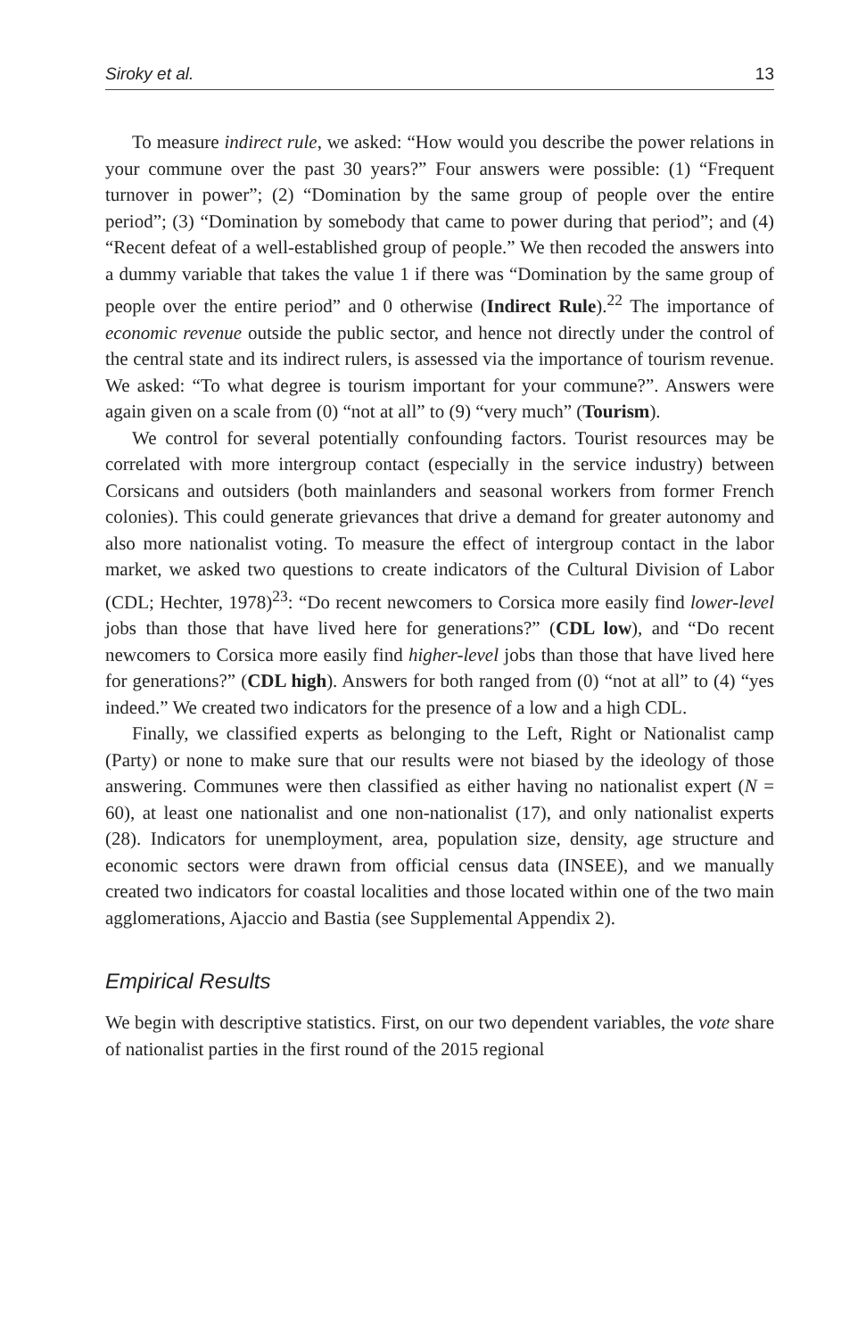Siroky et al. 13
To measure indirect rule, we asked: “How would you describe the power relations in your commune over the past 30 years?” Four answers were possible: (1) “Frequent turnover in power”; (2) “Domination by the same group of people over the entire period”; (3) “Domination by somebody that came to power during that period”; and (4) “Recent defeat of a well-established group of people.” We then recoded the answers into a dummy variable that takes the value 1 if there was “Domination by the same group of people over the entire period” and 0 otherwise (Indirect Rule).<sup>22</sup> The importance of economic revenue outside the public sector, and hence not directly under the control of the central state and its indirect rulers, is assessed via the importance of tourism revenue. We asked: “To what degree is tourism important for your commune?”. Answers were again given on a scale from (0) “not at all” to (9) “very much” (Tourism).
We control for several potentially confounding factors. Tourist resources may be correlated with more intergroup contact (especially in the service industry) between Corsicans and outsiders (both mainlanders and seasonal workers from former French colonies). This could generate grievances that drive a demand for greater autonomy and also more nationalist voting. To measure the effect of intergroup contact in the labor market, we asked two questions to create indicators of the Cultural Division of Labor (CDL; Hechter, 1978)<sup>23</sup>: “Do recent newcomers to Corsica more easily find lower-level jobs than those that have lived here for generations?” (CDL low), and “Do recent newcomers to Corsica more easily find higher-level jobs than those that have lived here for generations?” (CDL high). Answers for both ranged from (0) “not at all” to (4) “yes indeed.” We created two indicators for the presence of a low and a high CDL.
Finally, we classified experts as belonging to the Left, Right or Nationalist camp (Party) or none to make sure that our results were not biased by the ideology of those answering. Communes were then classified as either having no nationalist expert (N = 60), at least one nationalist and one non-nationalist (17), and only nationalist experts (28). Indicators for unemployment, area, population size, density, age structure and economic sectors were drawn from official census data (INSEE), and we manually created two indicators for coastal localities and those located within one of the two main agglomerations, Ajaccio and Bastia (see Supplemental Appendix 2).
Empirical Results
We begin with descriptive statistics. First, on our two dependent variables, the vote share of nationalist parties in the first round of the 2015 regional